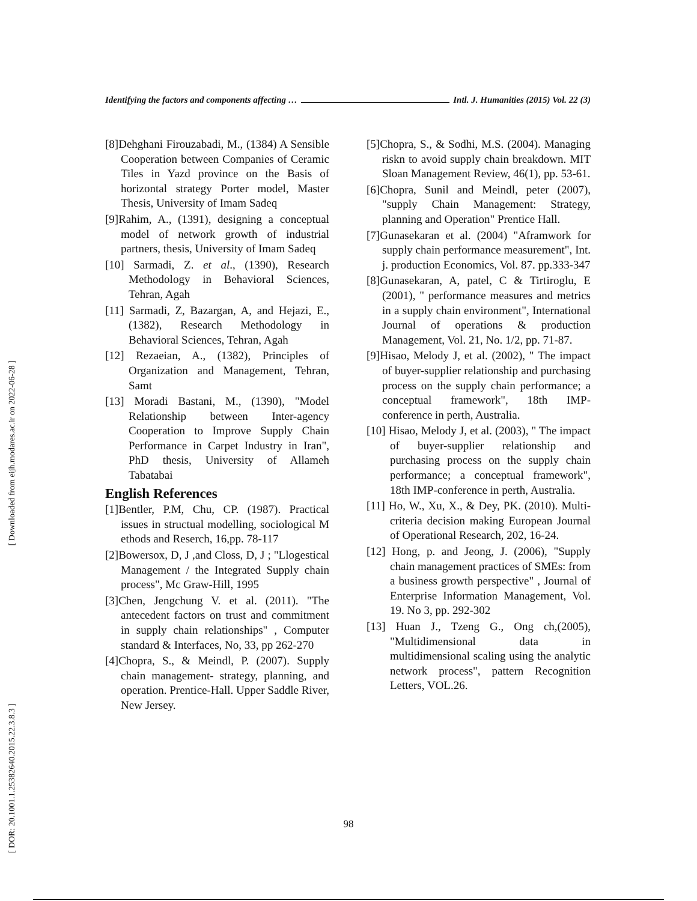[ Downloaded from eijh.modares.ac.ir on 2022-06-28 ]
[ DOR: 20.1001.1.25382640.2015.22.3.8.3 ]
Identifying the factors and components affecting … Intl. J. Humanities (2015) Vol. 22 (3)
[8]Dehghani Firouzabadi, M., (1384) A Sensible Cooperation between Companies of Ceramic Tiles in Yazd province on the Basis of horizontal strategy Porter model, Master Thesis, University of Imam Sadeq
[9]Rahim, A., (1391), designing a conceptual model of network growth of industrial partners, thesis, University of Imam Sadeq
[10] Sarmadi, Z. et al., (1390), Research Methodology in Behavioral Sciences, Tehran, Agah
[11] Sarmadi, Z, Bazargan, A, and Hejazi, E., (1382), Research Methodology in Behavioral Sciences, Tehran, Agah
[12] Rezaeian, A., (1382), Principles of Organization and Management, Tehran, Samt
[13] Moradi Bastani, M., (1390), "Model Relationship between Inter-agency Cooperation to Improve Supply Chain Performance in Carpet Industry in Iran", PhD thesis, University of Allameh Tabatabai
English References
[1]Bentler, P.M, Chu, CP. (1987). Practical issues in structual modelling, sociological M ethods and Reserch, 16,pp. 78-117
[2]Bowersox, D, J ,and Closs, D, J ; "Llogestical Management / the Integrated Supply chain process", Mc Graw-Hill, 1995
[3]Chen, Jengchung V. et al. (2011). "The antecedent factors on trust and commitment in supply chain relationships" , Computer standard & Interfaces, No, 33, pp 262-270
[4]Chopra, S., & Meindl, P. (2007). Supply chain management- strategy, planning, and operation. Prentice-Hall. Upper Saddle River, New Jersey.
[5]Chopra, S., & Sodhi, M.S. (2004). Managing riskn to avoid supply chain breakdown. MIT Sloan Management Review, 46(1), pp. 53-61.
[6]Chopra, Sunil and Meindl, peter (2007), "supply Chain Management: Strategy, planning and Operation" Prentice Hall.
[7]Gunasekaran et al. (2004) "Aframwork for supply chain performance measurement", Int. j. production Economics, Vol. 87. pp.333-347
[8]Gunasekaran, A, patel, C & Tirtiroglu, E (2001), " performance measures and metrics in a supply chain environment", International Journal of operations & production Management, Vol. 21, No. 1/2, pp. 71-87.
[9]Hisao, Melody J, et al. (2002), " The impact of buyer-supplier relationship and purchasing process on the supply chain performance; a conceptual framework", 18th IMP-conference in perth, Australia.
[10] Hisao, Melody J, et al. (2003), " The impact of buyer-supplier relationship and purchasing process on the supply chain performance; a conceptual framework", 18th IMP-conference in perth, Australia.
[11] Ho, W., Xu, X., & Dey, PK. (2010). Multi-criteria decision making European Journal of Operational Research, 202, 16-24.
[12] Hong, p. and Jeong, J. (2006), "Supply chain management practices of SMEs: from a business growth perspective" , Journal of Enterprise Information Management, Vol. 19. No 3, pp. 292-302
[13] Huan J., Tzeng G., Ong ch,(2005), "Multidimensional data in multidimensional scaling using the analytic network process", pattern Recognition Letters, VOL.26.
98